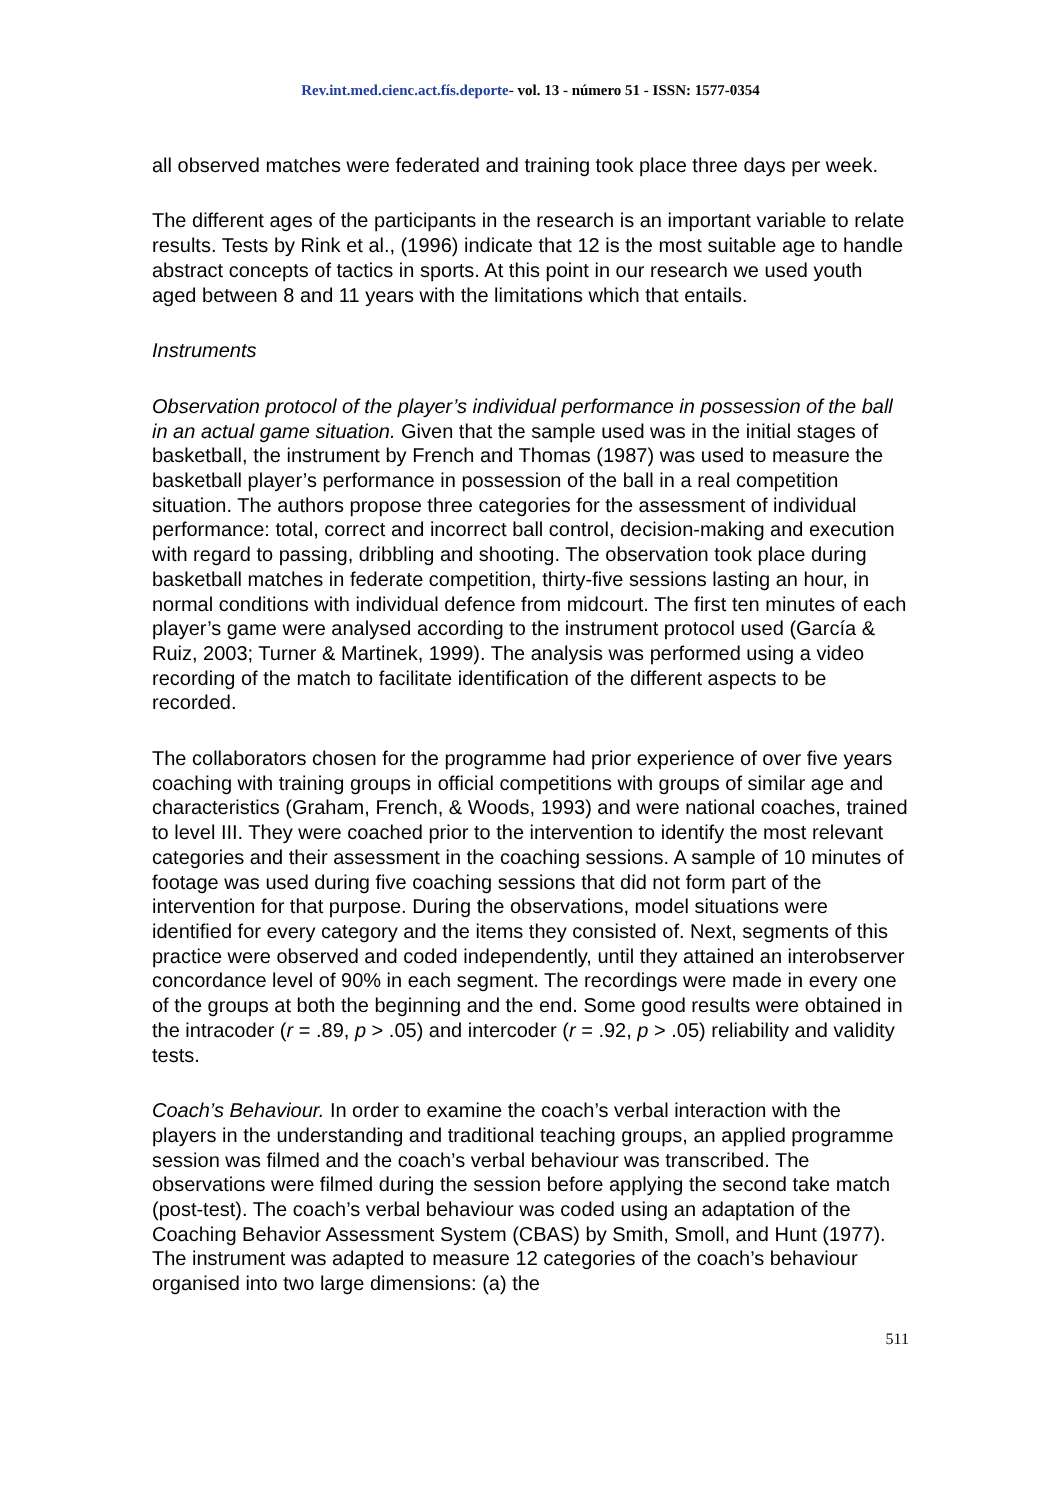Rev.int.med.cienc.act.fís.deporte- vol. 13 - número 51 - ISSN: 1577-0354
all observed matches were federated and training took place three days per week.
The different ages of the participants in the research is an important variable to relate results. Tests by Rink et al., (1996) indicate that 12 is the most suitable age to handle abstract concepts of tactics in sports. At this point in our research we used youth aged between 8 and 11 years with the limitations which that entails.
Instruments
Observation protocol of the player’s individual performance in possession of the ball in an actual game situation. Given that the sample used was in the initial stages of basketball, the instrument by French and Thomas (1987) was used to measure the basketball player’s performance in possession of the ball in a real competition situation. The authors propose three categories for the assessment of individual performance: total, correct and incorrect ball control, decision-making and execution with regard to passing, dribbling and shooting. The observation took place during basketball matches in federate competition, thirty-five sessions lasting an hour, in normal conditions with individual defence from midcourt. The first ten minutes of each player’s game were analysed according to the instrument protocol used (García & Ruiz, 2003; Turner & Martinek, 1999). The analysis was performed using a video recording of the match to facilitate identification of the different aspects to be recorded.
The collaborators chosen for the programme had prior experience of over five years coaching with training groups in official competitions with groups of similar age and characteristics (Graham, French, & Woods, 1993) and were national coaches, trained to level III. They were coached prior to the intervention to identify the most relevant categories and their assessment in the coaching sessions. A sample of 10 minutes of footage was used during five coaching sessions that did not form part of the intervention for that purpose. During the observations, model situations were identified for every category and the items they consisted of. Next, segments of this practice were observed and coded independently, until they attained an interobserver concordance level of 90% in each segment. The recordings were made in every one of the groups at both the beginning and the end. Some good results were obtained in the intracoder (r = .89, p > .05) and intercoder (r = .92, p > .05) reliability and validity tests.
Coach’s Behaviour. In order to examine the coach’s verbal interaction with the players in the understanding and traditional teaching groups, an applied programme session was filmed and the coach’s verbal behaviour was transcribed. The observations were filmed during the session before applying the second take match (post-test). The coach’s verbal behaviour was coded using an adaptation of the Coaching Behavior Assessment System (CBAS) by Smith, Smoll, and Hunt (1977). The instrument was adapted to measure 12 categories of the coach’s behaviour organised into two large dimensions: (a) the
511